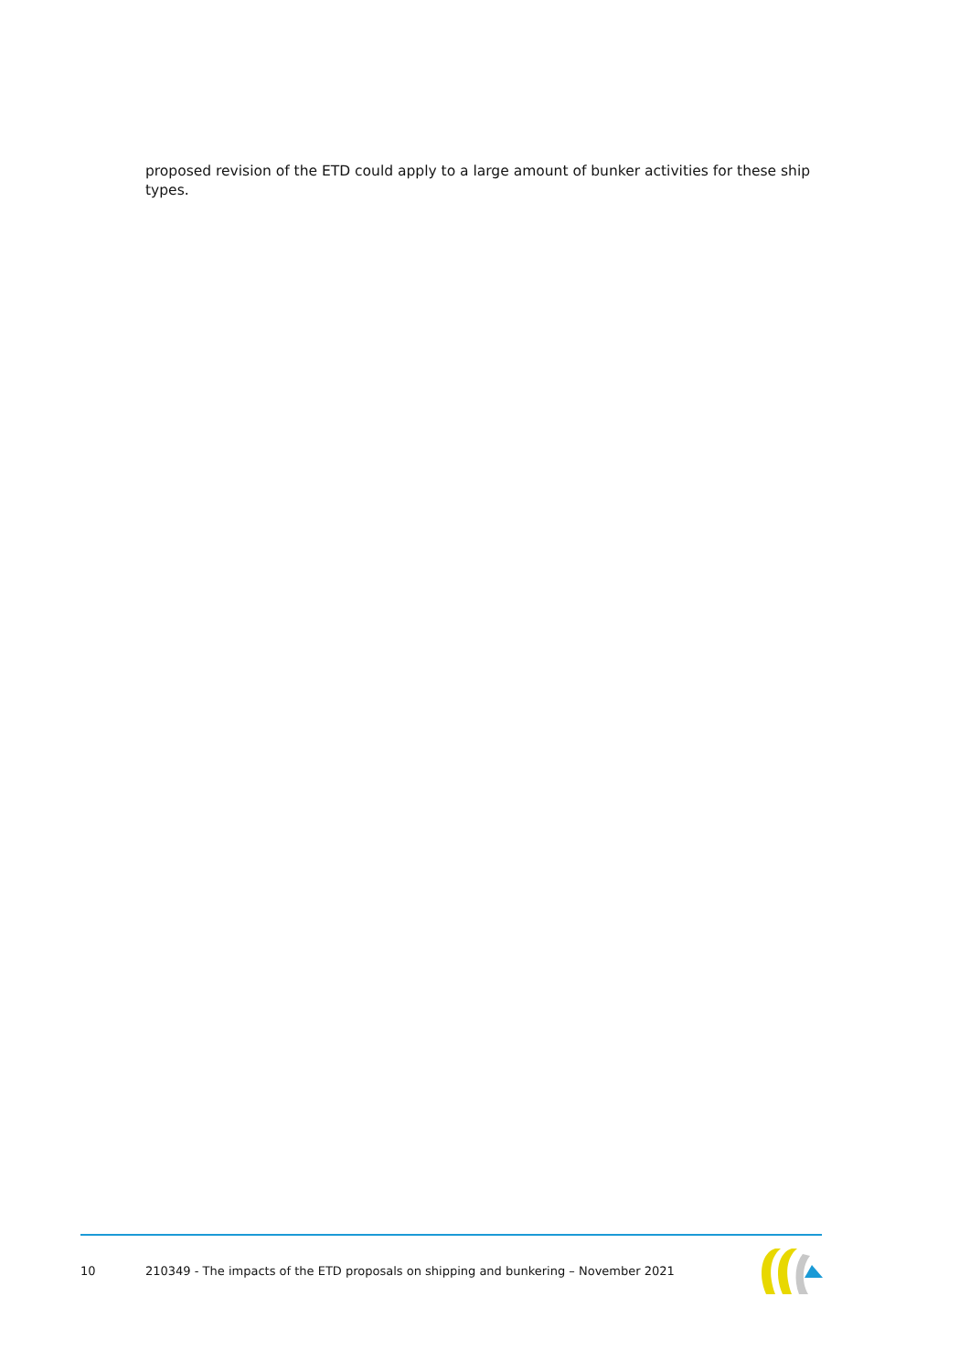proposed revision of the ETD could apply to a large amount of bunker activities for these ship types.
10 210349 - The impacts of the ETD proposals on shipping and bunkering – November 2021